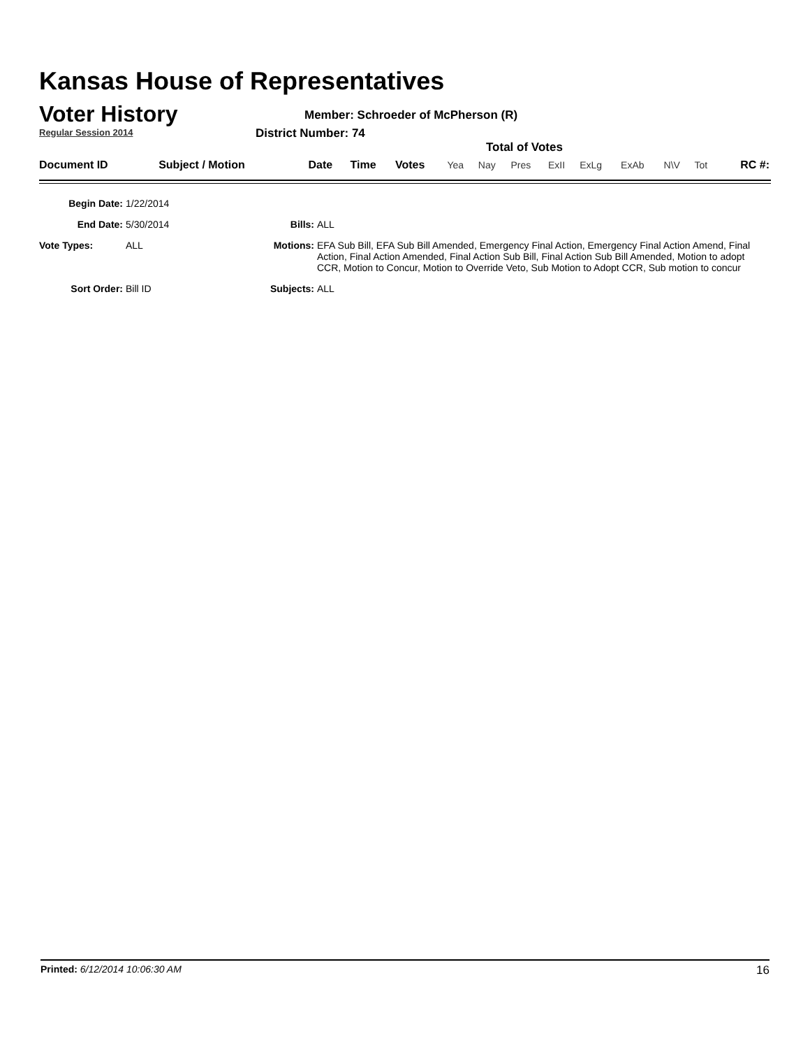Kansas House of Representatives
Voter History
Regular Session 2014
Member: Schroeder of McPherson (R)
District Number: 74
Total of Votes
| Document ID | Subject / Motion | Date | Time | Votes | Yea | Nay | Pres | ExII | ExLg | ExAb | N\V | Tot | RC #: |
| Begin Date: | 1/22/2014 | | |
| End Date: | 5/30/2014 | Bills: | ALL |
| Vote Types: | ALL | Motions: | EFA Sub Bill, EFA Sub Bill Amended, Emergency Final Action, Emergency Final Action Amend, Final Action, Final Action Amended, Final Action Sub Bill, Final Action Sub Bill Amended, Motion to adopt CCR, Motion to Concur, Motion to Override Veto, Sub Motion to Adopt CCR, Sub motion to concur |
| Sort Order: | Bill ID | Subjects: | ALL |
Printed: 6/12/2014 10:06:30 AM 16